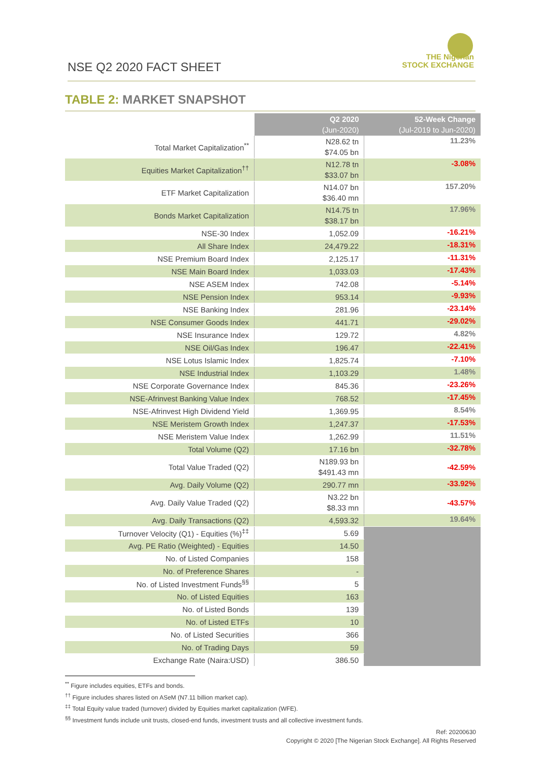NSE Q2 2020 FACT SHEET
THE Nigerian
STOCK EXCHANGE
TABLE 2: MARKET SNAPSHOT
| | Q2 2020 (Jun-2020) | 52-Week Change (Jul-2019 to Jun-2020) |
| --- | --- | --- |
| Total Market Capitalization<sup>**</sup> | N28.62 tn $74.05 bn | 11.23% |
| Equities Market Capitalization<sup>††</sup> | N12.78 tn $33.07 bn | -3.08% |
| ETF Market Capitalization | N14.07 bn $36.40 mn | 157.20% |
| Bonds Market Capitalization | N14.75 tn $38.17 bn | 17.96% |
| NSE-30 Index | 1,052.09 | -16.21% |
| All Share Index | 24,479.22 | -18.31% |
| NSE Premium Board Index | 2,125.17 | -11.31% |
| NSE Main Board Index | 1,033.03 | -17.43% |
| NSE ASEM Index | 742.08 | -5.14% |
| NSE Pension Index | 953.14 | -9.93% |
| NSE Banking Index | 281.96 | -23.14% |
| NSE Consumer Goods Index | 441.71 | -29.02% |
| NSE Insurance Index | 129.72 | 4.82% |
| NSE Oil/Gas Index | 196.47 | -22.41% |
| NSE Lotus Islamic Index | 1,825.74 | -7.10% |
| NSE Industrial Index | 1,103.29 | 1.48% |
| NSE Corporate Governance Index | 845.36 | -23.26% |
| NSE-Afrinvest Banking Value Index | 768.52 | -17.45% |
| NSE-Afrinvest High Dividend Yield | 1,369.95 | 8.54% |
| NSE Meristem Growth Index | 1,247.37 | -17.53% |
| NSE Meristem Value Index | 1,262.99 | 11.51% |
| Total Volume (Q2) | 17.16 bn | -32.78% |
| Total Value Traded (Q2) | N189.93 bn $491.43 mn | -42.59% |
| Avg. Daily Volume (Q2) | 290.77 mn | -33.92% |
| Avg. Daily Value Traded (Q2) | N3.22 bn $8.33 mn | -43.57% |
| Avg. Daily Transactions (Q2) | 4,593.32 | 19.64% |
| Turnover Velocity (Q1) - Equities (%)<sup>‡‡</sup> | 5.69 | |
| Avg. PE Ratio (Weighted) - Equities | 14.50 | |
| No. of Listed Companies | 158 | |
| No. of Preference Shares | - | |
| No. of Listed Investment Funds<sup>§§</sup> | 5 | |
| No. of Listed Equities | 163 | |
| No. of Listed Bonds | 139 | |
| No. of Listed ETFs | 10 | |
| No. of Listed Securities | 366 | |
| No. of Trading Days | 59 | |
| Exchange Rate (Naira:USD) | 386.50 | |
<sup>**</sup> Figure includes equities, ETFs and bonds.
<sup>††</sup> Figure includes shares listed on ASeM (N7.11 billion market cap).
<sup>‡‡</sup> Total Equity value traded (turnover) divided by Equities market capitalization (WFE).
<sup>§§</sup> Investment funds include unit trusts, closed-end funds, investment trusts and all collective investment funds.
Ref: 20200630
Copyright © 2020 [The Nigerian Stock Exchange]. All Rights Reserved